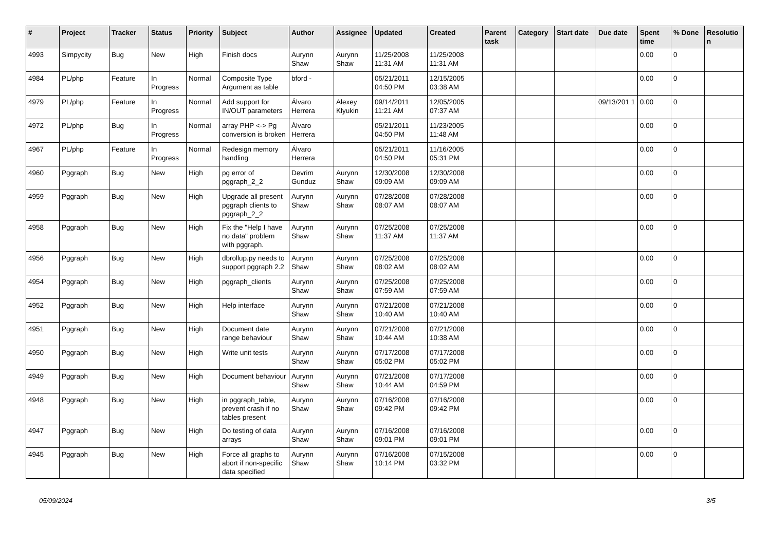| # | Project | Tracker | Status | Priority | Subject | Author | Assignee | Updated | Created | Parent task | Category | Start date | Due date | Spent time | % Done | Resolutio n |
| --- | --- | --- | --- | --- | --- | --- | --- | --- | --- | --- | --- | --- | --- | --- | --- | --- |
| 4993 | Simpycity | Bug | New | High | Finish docs | Aurynn Shaw | Aurynn Shaw | 11/25/2008 11:31 AM | 11/25/2008 11:31 AM | | | | | 0.00 | 0 | |
| 4984 | PL/php | Feature | In Progress | Normal | Composite Type Argument as table | bford - | | 05/21/2011 04:50 PM | 12/15/2005 03:38 AM | | | | | 0.00 | 0 | |
| 4979 | PL/php | Feature | In Progress | Normal | Add support for IN/OUT parameters | Álvaro Herrera | Alexey Klyukin | 09/14/2011 11:21 AM | 12/05/2005 07:37 AM | | | | 09/13/201 1 | 0.00 | 0 | |
| 4972 | PL/php | Bug | In Progress | Normal | array PHP <-> Pg conversion is broken | Álvaro Herrera | | 05/21/2011 04:50 PM | 11/23/2005 11:48 AM | | | | | 0.00 | 0 | |
| 4967 | PL/php | Feature | In Progress | Normal | Redesign memory handling | Álvaro Herrera | | 05/21/2011 04:50 PM | 11/16/2005 05:31 PM | | | | | 0.00 | 0 | |
| 4960 | Pggraph | Bug | New | High | pg error of pggraph_2_2 | Devrim Gunduz | Aurynn Shaw | 12/30/2008 09:09 AM | 12/30/2008 09:09 AM | | | | | 0.00 | 0 | |
| 4959 | Pggraph | Bug | New | High | Upgrade all present pggraph clients to pggraph_2_2 | Aurynn Shaw | Aurynn Shaw | 07/28/2008 08:07 AM | 07/28/2008 08:07 AM | | | | | 0.00 | 0 | |
| 4958 | Pggraph | Bug | New | High | Fix the "Help I have no data" problem with pggraph. | Aurynn Shaw | Aurynn Shaw | 07/25/2008 11:37 AM | 07/25/2008 11:37 AM | | | | | 0.00 | 0 | |
| 4956 | Pggraph | Bug | New | High | dbrollup.py needs to support pggraph 2.2 | Aurynn Shaw | Aurynn Shaw | 07/25/2008 08:02 AM | 07/25/2008 08:02 AM | | | | | 0.00 | 0 | |
| 4954 | Pggraph | Bug | New | High | pggraph_clients | Aurynn Shaw | Aurynn Shaw | 07/25/2008 07:59 AM | 07/25/2008 07:59 AM | | | | | 0.00 | 0 | |
| 4952 | Pggraph | Bug | New | High | Help interface | Aurynn Shaw | Aurynn Shaw | 07/21/2008 10:40 AM | 07/21/2008 10:40 AM | | | | | 0.00 | 0 | |
| 4951 | Pggraph | Bug | New | High | Document date range behaviour | Aurynn Shaw | Aurynn Shaw | 07/21/2008 10:44 AM | 07/21/2008 10:38 AM | | | | | 0.00 | 0 | |
| 4950 | Pggraph | Bug | New | High | Write unit tests | Aurynn Shaw | Aurynn Shaw | 07/17/2008 05:02 PM | 07/17/2008 05:02 PM | | | | | 0.00 | 0 | |
| 4949 | Pggraph | Bug | New | High | Document behaviour | Aurynn Shaw | Aurynn Shaw | 07/21/2008 10:44 AM | 07/17/2008 04:59 PM | | | | | 0.00 | 0 | |
| 4948 | Pggraph | Bug | New | High | in pggraph_table, prevent crash if no tables present | Aurynn Shaw | Aurynn Shaw | 07/16/2008 09:42 PM | 07/16/2008 09:42 PM | | | | | 0.00 | 0 | |
| 4947 | Pggraph | Bug | New | High | Do testing of data arrays | Aurynn Shaw | Aurynn Shaw | 07/16/2008 09:01 PM | 07/16/2008 09:01 PM | | | | | 0.00 | 0 | |
| 4945 | Pggraph | Bug | New | High | Force all graphs to abort if non-specific data specified | Aurynn Shaw | Aurynn Shaw | 07/16/2008 10:14 PM | 07/15/2008 03:32 PM | | | | | 0.00 | 0 | |
05/09/2024 3/5